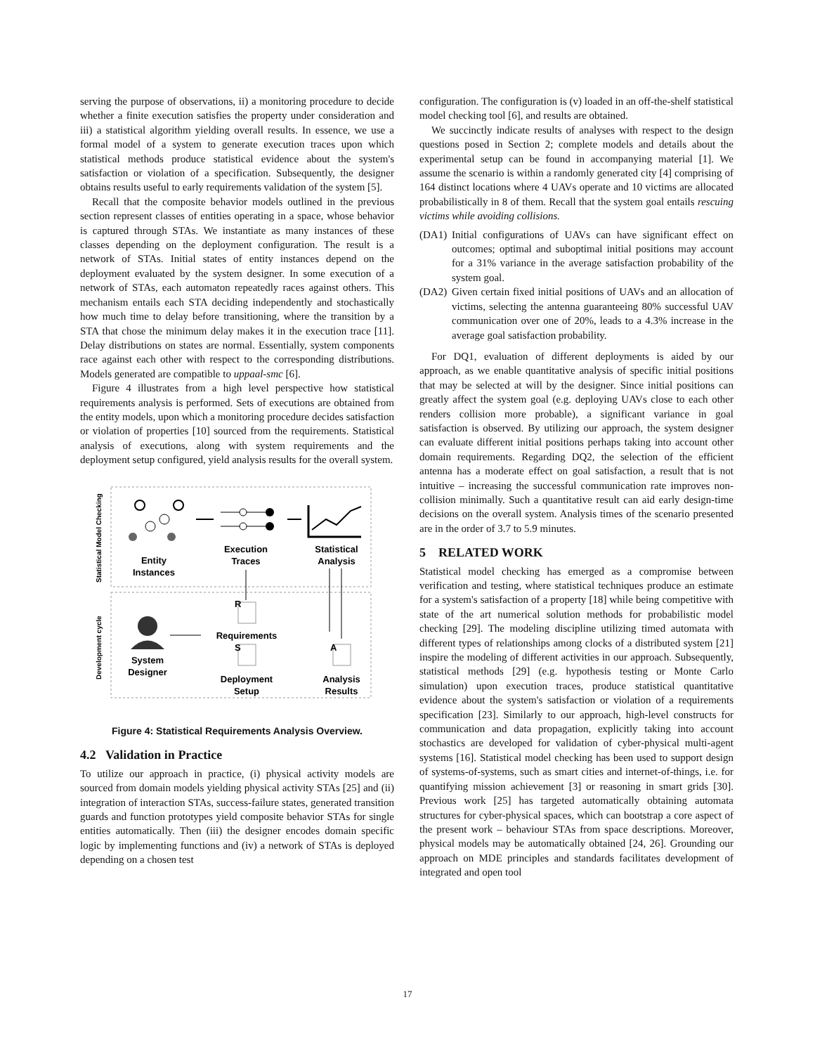serving the purpose of observations, ii) a monitoring procedure to decide whether a finite execution satisfies the property under consideration and iii) a statistical algorithm yielding overall results. In essence, we use a formal model of a system to generate execution traces upon which statistical methods produce statistical evidence about the system's satisfaction or violation of a specification. Subsequently, the designer obtains results useful to early requirements validation of the system [5].
Recall that the composite behavior models outlined in the previous section represent classes of entities operating in a space, whose behavior is captured through STAs. We instantiate as many instances of these classes depending on the deployment configuration. The result is a network of STAs. Initial states of entity instances depend on the deployment evaluated by the system designer. In some execution of a network of STAs, each automaton repeatedly races against others. This mechanism entails each STA deciding independently and stochastically how much time to delay before transitioning, where the transition by a STA that chose the minimum delay makes it in the execution trace [11]. Delay distributions on states are normal. Essentially, system components race against each other with respect to the corresponding distributions. Models generated are compatible to uppaal-smc [6].
Figure 4 illustrates from a high level perspective how statistical requirements analysis is performed. Sets of executions are obtained from the entity models, upon which a monitoring procedure decides satisfaction or violation of properties [10] sourced from the requirements. Statistical analysis of executions, along with system requirements and the deployment setup configured, yield analysis results for the overall system.
Statistical Model Checking
Development cycle
Entity
Instances
Execution
Traces
Statistical
Analysis
System
Designer
R
Requirements
S
Deployment
Setup
A
Analysis
Results
Figure 4: Statistical Requirements Analysis Overview.
4.2 Validation in Practice
To utilize our approach in practice, (i) physical activity models are sourced from domain models yielding physical activity STAs [25] and (ii) integration of interaction STAs, success-failure states, generated transition guards and function prototypes yield composite behavior STAs for single entities automatically. Then (iii) the designer encodes domain specific logic by implementing functions and (iv) a network of STAs is deployed depending on a chosen test
configuration. The configuration is (v) loaded in an off-the-shelf statistical model checking tool [6], and results are obtained.
We succinctly indicate results of analyses with respect to the design questions posed in Section 2; complete models and details about the experimental setup can be found in accompanying material [1]. We assume the scenario is within a randomly generated city [4] comprising of 164 distinct locations where 4 UAVs operate and 10 victims are allocated probabilistically in 8 of them. Recall that the system goal entails rescuing victims while avoiding collisions.
(DA1) Initial configurations of UAVs can have significant effect on outcomes; optimal and suboptimal initial positions may account for a 31% variance in the average satisfaction probability of the system goal.
(DA2) Given certain fixed initial positions of UAVs and an allocation of victims, selecting the antenna guaranteeing 80% successful UAV communication over one of 20%, leads to a 4.3% increase in the average goal satisfaction probability.
For DQ1, evaluation of different deployments is aided by our approach, as we enable quantitative analysis of specific initial positions that may be selected at will by the designer. Since initial positions can greatly affect the system goal (e.g. deploying UAVs close to each other renders collision more probable), a significant variance in goal satisfaction is observed. By utilizing our approach, the system designer can evaluate different initial positions perhaps taking into account other domain requirements. Regarding DQ2, the selection of the efficient antenna has a moderate effect on goal satisfaction, a result that is not intuitive – increasing the successful communication rate improves non-collision minimally. Such a quantitative result can aid early design-time decisions on the overall system. Analysis times of the scenario presented are in the order of 3.7 to 5.9 minutes.
5 RELATED WORK
Statistical model checking has emerged as a compromise between verification and testing, where statistical techniques produce an estimate for a system's satisfaction of a property [18] while being competitive with state of the art numerical solution methods for probabilistic model checking [29]. The modeling discipline utilizing timed automata with different types of relationships among clocks of a distributed system [21] inspire the modeling of different activities in our approach. Subsequently, statistical methods [29] (e.g. hypothesis testing or Monte Carlo simulation) upon execution traces, produce statistical quantitative evidence about the system's satisfaction or violation of a requirements specification [23]. Similarly to our approach, high-level constructs for communication and data propagation, explicitly taking into account stochastics are developed for validation of cyber-physical multi-agent systems [16]. Statistical model checking has been used to support design of systems-of-systems, such as smart cities and internet-of-things, i.e. for quantifying mission achievement [3] or reasoning in smart grids [30]. Previous work [25] has targeted automatically obtaining automata structures for cyber-physical spaces, which can bootstrap a core aspect of the present work – behaviour STAs from space descriptions. Moreover, physical models may be automatically obtained [24, 26]. Grounding our approach on MDE principles and standards facilitates development of integrated and open tool
17